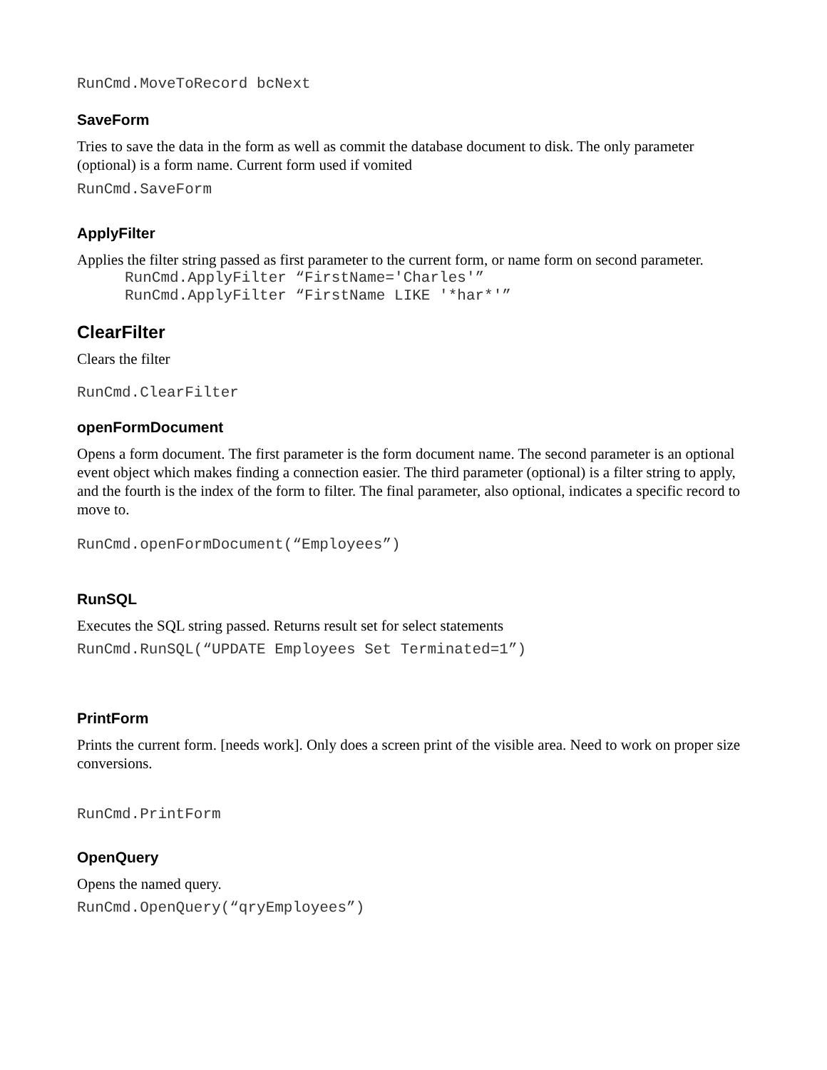RunCmd.MoveToRecord bcNext
SaveForm
Tries to save the data in the form as well as commit the database document to disk. The only parameter (optional) is a form name. Current form used if vomited
RunCmd.SaveForm
ApplyFilter
Applies the filter string passed as first parameter to the current form, or name form on second parameter.
RunCmd.ApplyFilter “FirstName='Charles'” RunCmd.ApplyFilter “FirstName LIKE '*har*'”
ClearFilter
Clears the filter
RunCmd.ClearFilter
openFormDocument
Opens a form document. The first parameter is the form document name. The second parameter is an optional event object which makes finding a connection easier. The third parameter (optional) is a filter string to apply, and the fourth is the index of the form to filter. The final parameter, also optional, indicates a specific record to move to.
RunCmd.openFormDocument(“Employees”)
RunSQL
Executes the SQL string passed. Returns result set for select statements
RunCmd.RunSQL(“UPDATE Employees Set Terminated=1”)
PrintForm
Prints the current form. [needs work]. Only does a screen print of the visible area. Need to work on proper size conversions.
RunCmd.PrintForm
OpenQuery
Opens the named query.
RunCmd.OpenQuery(“qryEmployees”)